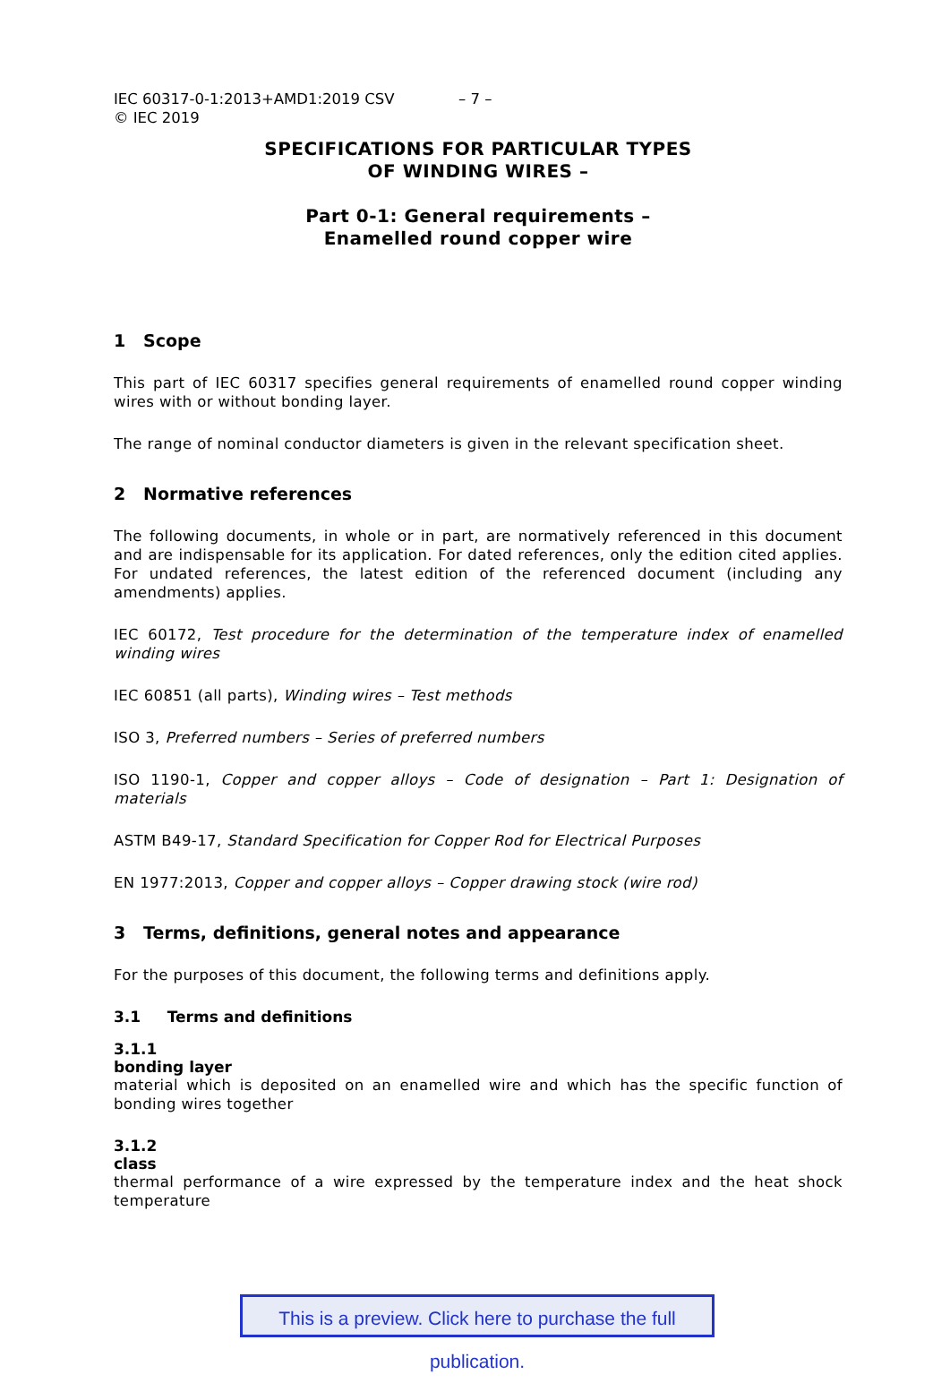IEC 60317-0-1:2013+AMD1:2019 CSV
© IEC 2019
– 7 –
SPECIFICATIONS FOR PARTICULAR TYPES
OF WINDING WIRES –
Part 0-1: General requirements –
Enamelled round copper wire
1 Scope
This part of IEC 60317 specifies general requirements of enamelled round copper winding wires with or without bonding layer.
The range of nominal conductor diameters is given in the relevant specification sheet.
2 Normative references
The following documents, in whole or in part, are normatively referenced in this document and are indispensable for its application. For dated references, only the edition cited applies. For undated references, the latest edition of the referenced document (including any amendments) applies.
IEC 60172, Test procedure for the determination of the temperature index of enamelled winding wires
IEC 60851 (all parts), Winding wires – Test methods
ISO 3, Preferred numbers – Series of preferred numbers
ISO 1190-1, Copper and copper alloys – Code of designation – Part 1: Designation of materials
ASTM B49-17, Standard Specification for Copper Rod for Electrical Purposes
EN 1977:2013, Copper and copper alloys – Copper drawing stock (wire rod)
3 Terms, definitions, general notes and appearance
For the purposes of this document, the following terms and definitions apply.
3.1 Terms and definitions
3.1.1
bonding layer
material which is deposited on an enamelled wire and which has the specific function of bonding wires together
3.1.2
class
thermal performance of a wire expressed by the temperature index and the heat shock temperature
This is a preview. Click here to purchase the full publication.